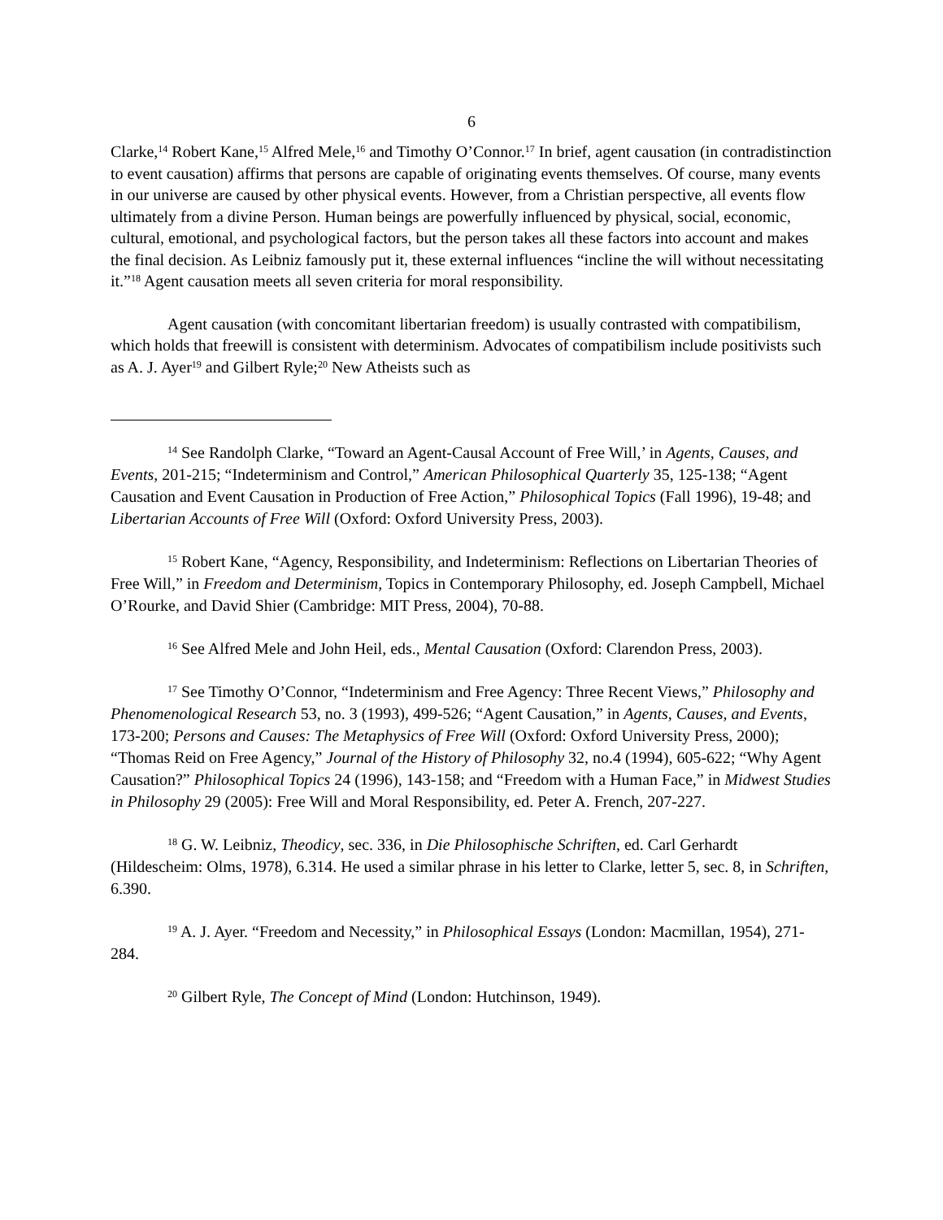6
Clarke,<sup>14</sup> Robert Kane,<sup>15</sup> Alfred Mele,<sup>16</sup> and Timothy O’Connor.<sup>17</sup> In brief, agent causation (in contradistinction to event causation) affirms that persons are capable of originating events themselves. Of course, many events in our universe are caused by other physical events. However, from a Christian perspective, all events flow ultimately from a divine Person. Human beings are powerfully influenced by physical, social, economic, cultural, emotional, and psychological factors, but the person takes all these factors into account and makes the final decision. As Leibniz famously put it, these external influences “incline the will without necessitating it.”<sup>18</sup> Agent causation meets all seven criteria for moral responsibility.
Agent causation (with concomitant libertarian freedom) is usually contrasted with compatibilism, which holds that freewill is consistent with determinism. Advocates of compatibilism include positivists such as A. J. Ayer<sup>19</sup> and Gilbert Ryle;<sup>20</sup> New Atheists such as
<sup>14</sup> See Randolph Clarke, “Toward an Agent-Causal Account of Free Will,’ in Agents, Causes, and Events, 201-215; “Indeterminism and Control,” American Philosophical Quarterly 35, 125-138; “Agent Causation and Event Causation in Production of Free Action,” Philosophical Topics (Fall 1996), 19-48; and Libertarian Accounts of Free Will (Oxford: Oxford University Press, 2003).
<sup>15</sup> Robert Kane, “Agency, Responsibility, and Indeterminism: Reflections on Libertarian Theories of Free Will,” in Freedom and Determinism, Topics in Contemporary Philosophy, ed. Joseph Campbell, Michael O’Rourke, and David Shier (Cambridge: MIT Press, 2004), 70-88.
<sup>16</sup> See Alfred Mele and John Heil, eds., Mental Causation (Oxford: Clarendon Press, 2003).
<sup>17</sup> See Timothy O’Connor, “Indeterminism and Free Agency: Three Recent Views,” Philosophy and Phenomenological Research 53, no. 3 (1993), 499-526; “Agent Causation,” in Agents, Causes, and Events, 173-200; Persons and Causes: The Metaphysics of Free Will (Oxford: Oxford University Press, 2000); “Thomas Reid on Free Agency,” Journal of the History of Philosophy 32, no.4 (1994), 605-622; “Why Agent Causation?” Philosophical Topics 24 (1996), 143-158; and “Freedom with a Human Face,” in Midwest Studies in Philosophy 29 (2005): Free Will and Moral Responsibility, ed. Peter A. French, 207-227.
<sup>18</sup> G. W. Leibniz, Theodicy, sec. 336, in Die Philosophische Schriften, ed. Carl Gerhardt (Hildescheim: Olms, 1978), 6.314. He used a similar phrase in his letter to Clarke, letter 5, sec. 8, in Schriften, 6.390.
<sup>19</sup> A. J. Ayer. “Freedom and Necessity,” in Philosophical Essays (London: Macmillan, 1954), 271-284.
<sup>20</sup> Gilbert Ryle, The Concept of Mind (London: Hutchinson, 1949).